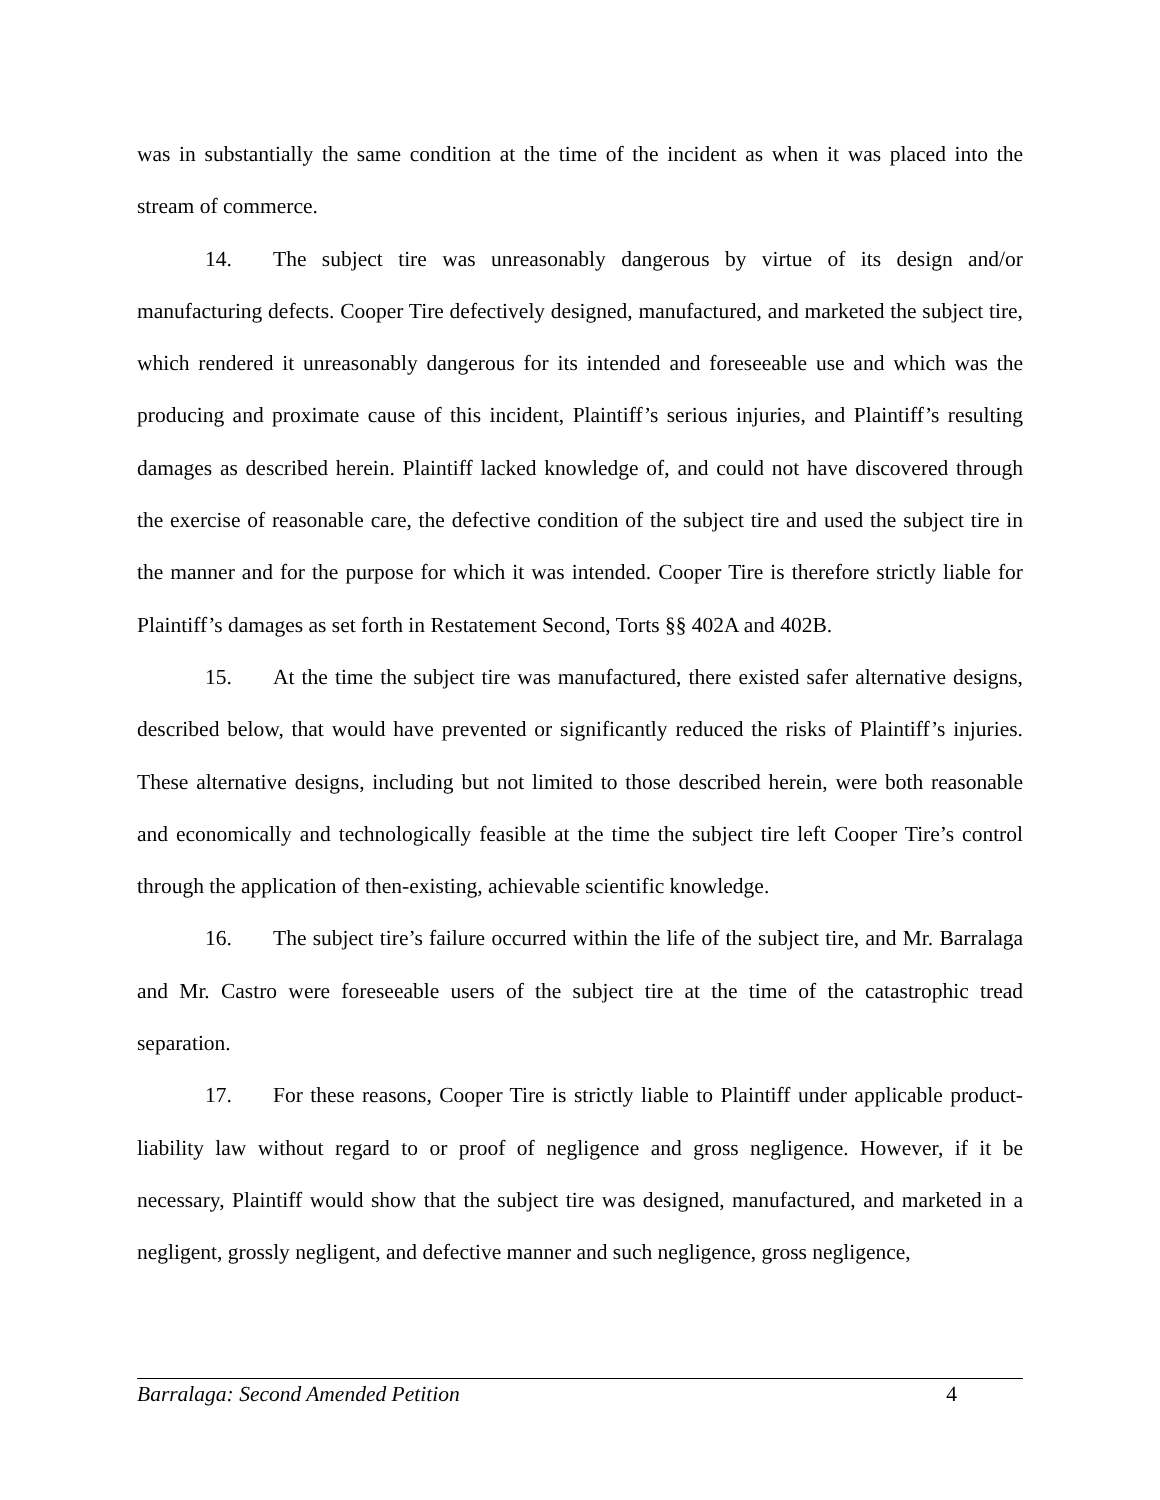was in substantially the same condition at the time of the incident as when it was placed into the stream of commerce.
14. The subject tire was unreasonably dangerous by virtue of its design and/or manufacturing defects. Cooper Tire defectively designed, manufactured, and marketed the subject tire, which rendered it unreasonably dangerous for its intended and foreseeable use and which was the producing and proximate cause of this incident, Plaintiff’s serious injuries, and Plaintiff’s resulting damages as described herein. Plaintiff lacked knowledge of, and could not have discovered through the exercise of reasonable care, the defective condition of the subject tire and used the subject tire in the manner and for the purpose for which it was intended. Cooper Tire is therefore strictly liable for Plaintiff’s damages as set forth in Restatement Second, Torts §§ 402A and 402B.
15. At the time the subject tire was manufactured, there existed safer alternative designs, described below, that would have prevented or significantly reduced the risks of Plaintiff’s injuries. These alternative designs, including but not limited to those described herein, were both reasonable and economically and technologically feasible at the time the subject tire left Cooper Tire’s control through the application of then-existing, achievable scientific knowledge.
16. The subject tire’s failure occurred within the life of the subject tire, and Mr. Barralaga and Mr. Castro were foreseeable users of the subject tire at the time of the catastrophic tread separation.
17. For these reasons, Cooper Tire is strictly liable to Plaintiff under applicable product-liability law without regard to or proof of negligence and gross negligence. However, if it be necessary, Plaintiff would show that the subject tire was designed, manufactured, and marketed in a negligent, grossly negligent, and defective manner and such negligence, gross negligence,
Barralaga: Second Amended Petition 4